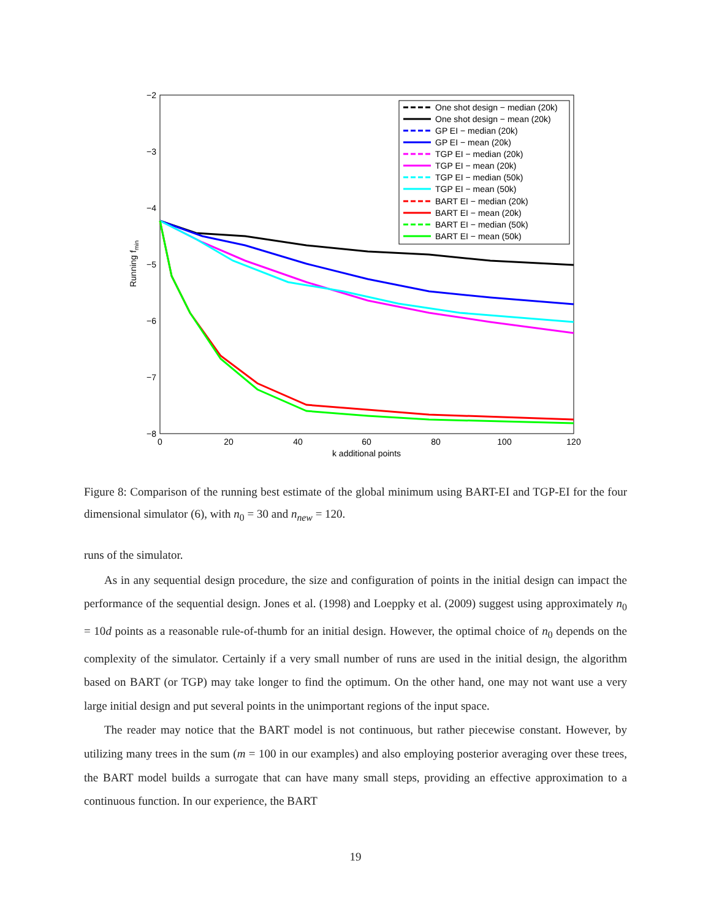−2
−3
−4
−5
−6
−7
−8
0
20
40
60
80
100
120
k additional points
Running fmin
One shot design − median (20k)
One shot design − mean (20k)
GP EI − median (20k)
GP EI − mean (20k)
TGP EI − median (20k)
TGP EI − mean (20k)
TGP EI − median (50k)
TGP EI − mean (50k)
BART EI − median (20k)
BART EI − mean (20k)
BART EI − median (50k)
BART EI − mean (50k)
Figure 8: Comparison of the running best estimate of the global minimum using BART-EI and TGP-EI for the four dimensional simulator (6), with n<sub>0</sub> = 30 and n<sub>new</sub> = 120.
runs of the simulator.
As in any sequential design procedure, the size and configuration of points in the initial design can impact the performance of the sequential design. Jones et al. (1998) and Loeppky et al. (2009) suggest using approximately n<sub>0</sub> = 10d points as a reasonable rule-of-thumb for an initial design. However, the optimal choice of n<sub>0</sub> depends on the complexity of the simulator. Certainly if a very small number of runs are used in the initial design, the algorithm based on BART (or TGP) may take longer to find the optimum. On the other hand, one may not want use a very large initial design and put several points in the unimportant regions of the input space.
The reader may notice that the BART model is not continuous, but rather piecewise constant. However, by utilizing many trees in the sum (m = 100 in our examples) and also employing posterior averaging over these trees, the BART model builds a surrogate that can have many small steps, providing an effective approximation to a continuous function. In our experience, the BART
19